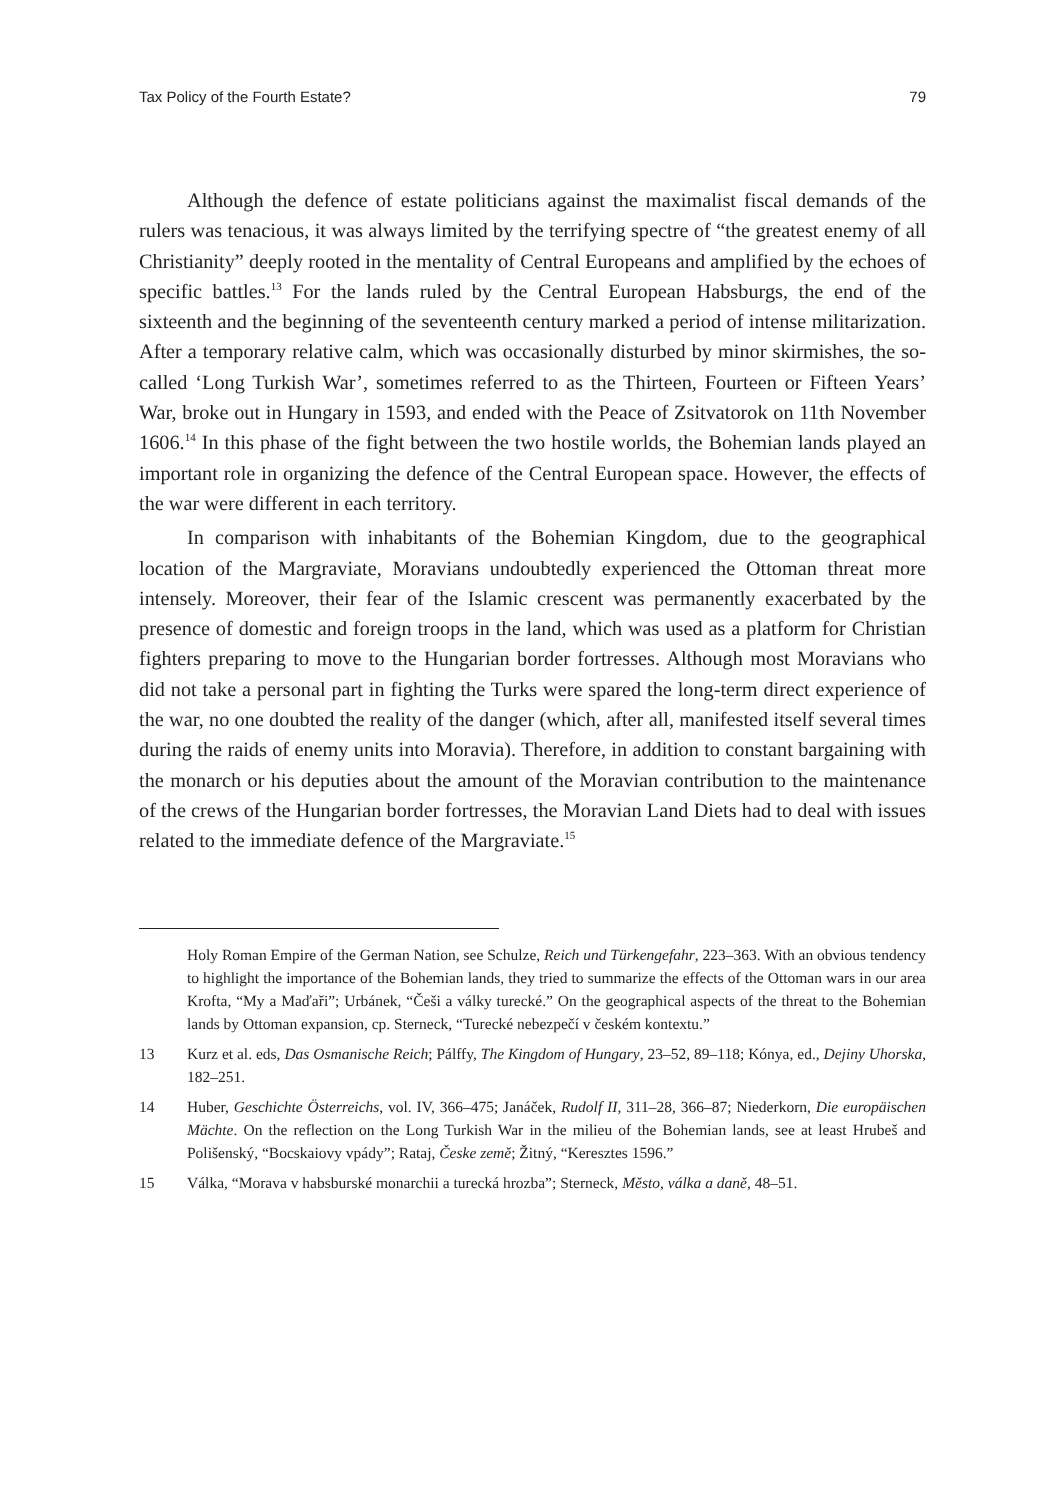Tax Policy of the Fourth Estate? 79
Although the defence of estate politicians against the maximalist fiscal demands of the rulers was tenacious, it was always limited by the terrifying spectre of “the greatest enemy of all Christianity” deeply rooted in the mentality of Central Europeans and amplified by the echoes of specific battles.<sup>13</sup> For the lands ruled by the Central European Habsburgs, the end of the sixteenth and the beginning of the seventeenth century marked a period of intense militarization. After a temporary relative calm, which was occasionally disturbed by minor skirmishes, the so-called ‘Long Turkish War’, sometimes referred to as the Thirteen, Fourteen or Fifteen Years’ War, broke out in Hungary in 1593, and ended with the Peace of Zsitvatorok on 11th November 1606.<sup>14</sup> In this phase of the fight between the two hostile worlds, the Bohemian lands played an important role in organizing the defence of the Central European space. However, the effects of the war were different in each territory.
In comparison with inhabitants of the Bohemian Kingdom, due to the geographical location of the Margraviate, Moravians undoubtedly experienced the Ottoman threat more intensely. Moreover, their fear of the Islamic crescent was permanently exacerbated by the presence of domestic and foreign troops in the land, which was used as a platform for Christian fighters preparing to move to the Hungarian border fortresses. Although most Moravians who did not take a personal part in fighting the Turks were spared the long-term direct experience of the war, no one doubted the reality of the danger (which, after all, manifested itself several times during the raids of enemy units into Moravia). Therefore, in addition to constant bargaining with the monarch or his deputies about the amount of the Moravian contribution to the maintenance of the crews of the Hungarian border fortresses, the Moravian Land Diets had to deal with issues related to the immediate defence of the Margraviate.<sup>15</sup>
Holy Roman Empire of the German Nation, see Schulze, Reich und Türkengefahr, 223–363. With an obvious tendency to highlight the importance of the Bohemian lands, they tried to summarize the effects of the Ottoman wars in our area Krofta, “My a Maďaři”; Urbánek, “Češi a války turecké.” On the geographical aspects of the threat to the Bohemian lands by Ottoman expansion, cp. Sterneck, “Turecké nebezpečí v českém kontextu.”
13 Kurz et al. eds, Das Osmanische Reich; Pálffy, The Kingdom of Hungary, 23–52, 89–118; Kónya, ed., Dejiny Uhorska, 182–251.
14 Huber, Geschichte Österreichs, vol. IV, 366–475; Janáček, Rudolf II, 311–28, 366–87; Niederkorn, Die europäischen Mächte. On the reflection on the Long Turkish War in the milieu of the Bohemian lands, see at least Hrubeš and Polišenský, “Bocskaiovy vpády”; Rataj, Česke země; Žitný, “Keresztes 1596.”
15 Válka, “Morava v habsburské monarchii a turecká hrozba”; Sterneck, Město, válka a daně, 48–51.